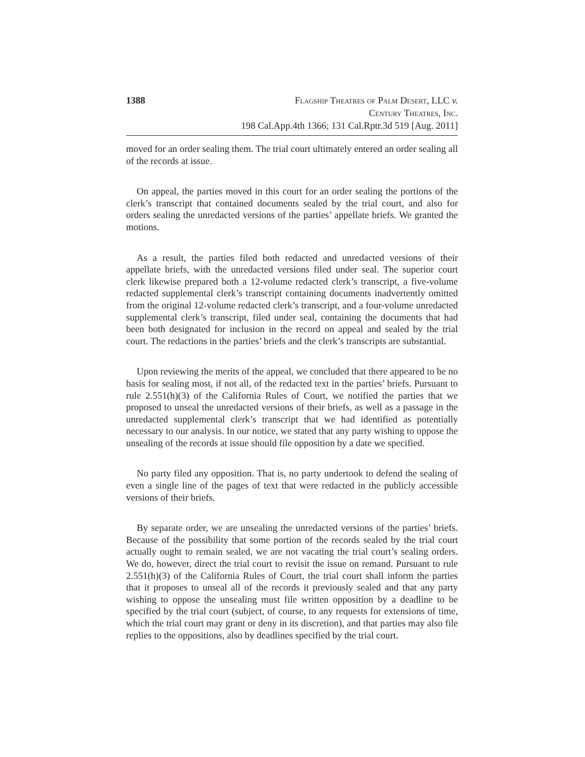1388
Flagship Theatres of Palm Desert, LLC v.
Century Theatres, Inc.
198 Cal.App.4th 1366; 131 Cal.Rptr.3d 519 [Aug. 2011]
moved for an order sealing them. The trial court ultimately entered an order sealing all of the records at issue.
On appeal, the parties moved in this court for an order sealing the portions of the clerk’s transcript that contained documents sealed by the trial court, and also for orders sealing the unredacted versions of the parties’ appellate briefs. We granted the motions.
As a result, the parties filed both redacted and unredacted versions of their appellate briefs, with the unredacted versions filed under seal. The superior court clerk likewise prepared both a 12-volume redacted clerk’s transcript, a five-volume redacted supplemental clerk’s transcript containing documents inadvertently omitted from the original 12-volume redacted clerk’s transcript, and a four-volume unredacted supplemental clerk’s transcript, filed under seal, containing the documents that had been both designated for inclusion in the record on appeal and sealed by the trial court. The redactions in the parties’ briefs and the clerk’s transcripts are substantial.
Upon reviewing the merits of the appeal, we concluded that there appeared to be no basis for sealing most, if not all, of the redacted text in the parties’ briefs. Pursuant to rule 2.551(h)(3) of the California Rules of Court, we notified the parties that we proposed to unseal the unredacted versions of their briefs, as well as a passage in the unredacted supplemental clerk’s transcript that we had identified as potentially necessary to our analysis. In our notice, we stated that any party wishing to oppose the unsealing of the records at issue should file opposition by a date we specified.
No party filed any opposition. That is, no party undertook to defend the sealing of even a single line of the pages of text that were redacted in the publicly accessible versions of their briefs.
By separate order, we are unsealing the unredacted versions of the parties’ briefs. Because of the possibility that some portion of the records sealed by the trial court actually ought to remain sealed, we are not vacating the trial court’s sealing orders. We do, however, direct the trial court to revisit the issue on remand. Pursuant to rule 2.551(h)(3) of the California Rules of Court, the trial court shall inform the parties that it proposes to unseal all of the records it previously sealed and that any party wishing to oppose the unsealing must file written opposition by a deadline to be specified by the trial court (subject, of course, to any requests for extensions of time, which the trial court may grant or deny in its discretion), and that parties may also file replies to the oppositions, also by deadlines specified by the trial court.